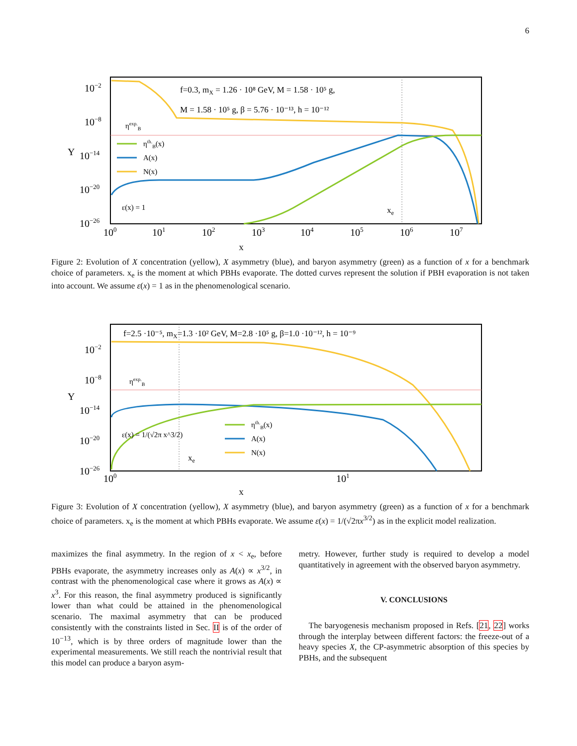6
10−2
10−8
10−14
10−20
10−26
Y
100
101
102
103
104
105
106
107
f=0.3, mX = 1.26 · 10⁸ GeV, M = 1.58 · 10⁵ g,
M = 1.58 · 10⁵ g, β = 5.76 · 10⁻¹³, h = 10⁻¹²
ηexp.B
ηth.B(x)
A(x)
N(x)
ε(x) = 1
xe
x
Figure 2: Evolution of X concentration (yellow), X asymmetry (blue), and baryon asymmetry (green) as a function of x for a benchmark choice of parameters. x<sub>e</sub> is the moment at which PBHs evaporate. The dotted curves represent the solution if PBH evaporation is not taken into account. We assume ε(x) = 1 as in the phenomenological scenario.
10−2
10−8
10−14
10−20
10−26
Y
100
101
f=2.5 ·10⁻⁵, mX=1.3 ·10² GeV, M=2.8 ·10⁵ g, β=1.0 ·10⁻¹², h = 10⁻⁹
ηexp.B
ε(x) = 1/(√2π x^3/2)
ηth.B(x)
A(x)
N(x)
xe
x
Figure 3: Evolution of X concentration (yellow), X asymmetry (blue), and baryon asymmetry (green) as a function of x for a benchmark choice of parameters. x<sub>e</sub> is the moment at which PBHs evaporate. We assume ε(x) = 1/(√2πx<sup>3/2</sup>) as in the explicit model realization.
maximizes the final asymmetry. In the region of x < x<sub>e</sub>, before PBHs evaporate, the asymmetry increases only as A(x) ∝ x<sup>3/2</sup>, in contrast with the phenomenological case where it grows as A(x) ∝ x<sup>3</sup>. For this reason, the final asymmetry produced is significantly lower than what could be attained in the phenomenological scenario. The maximal asymmetry that can be produced consistently with the constraints listed in Sec. II is of the order of 10<sup>−13</sup>, which is by three orders of magnitude lower than the experimental measurements. We still reach the nontrivial result that this model can produce a baryon asym-
metry. However, further study is required to develop a model quantitatively in agreement with the observed baryon asymmetry.
V. CONCLUSIONS
The baryogenesis mechanism proposed in Refs. [21, 22] works through the interplay between different factors: the freeze-out of a heavy species X, the CP-asymmetric absorption of this species by PBHs, and the subsequent